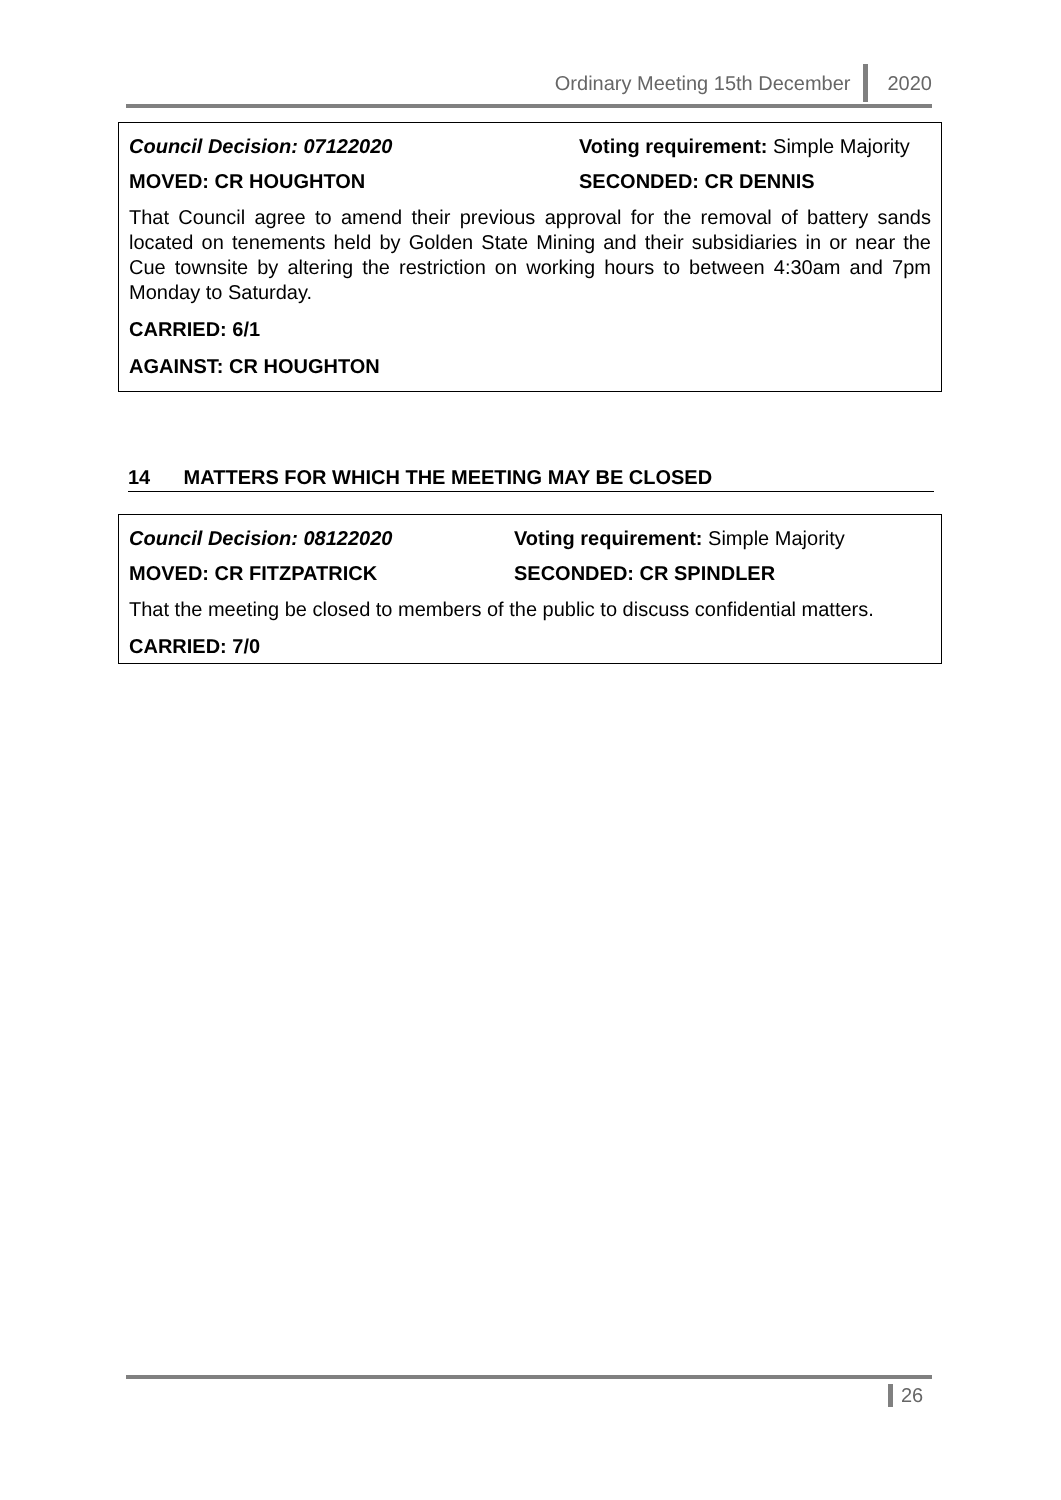Ordinary Meeting 15th December 2020
Council Decision: 07122020 Voting requirement: Simple Majority
MOVED: CR HOUGHTON SECONDED: CR DENNIS
That Council agree to amend their previous approval for the removal of battery sands located on tenements held by Golden State Mining and their subsidiaries in or near the Cue townsite by altering the restriction on working hours to between 4:30am and 7pm Monday to Saturday.
CARRIED: 6/1
AGAINST: CR HOUGHTON
14 MATTERS FOR WHICH THE MEETING MAY BE CLOSED
Council Decision: 08122020 Voting requirement: Simple Majority
MOVED: CR FITZPATRICK SECONDED: CR SPINDLER
That the meeting be closed to members of the public to discuss confidential matters.
CARRIED: 7/0
26